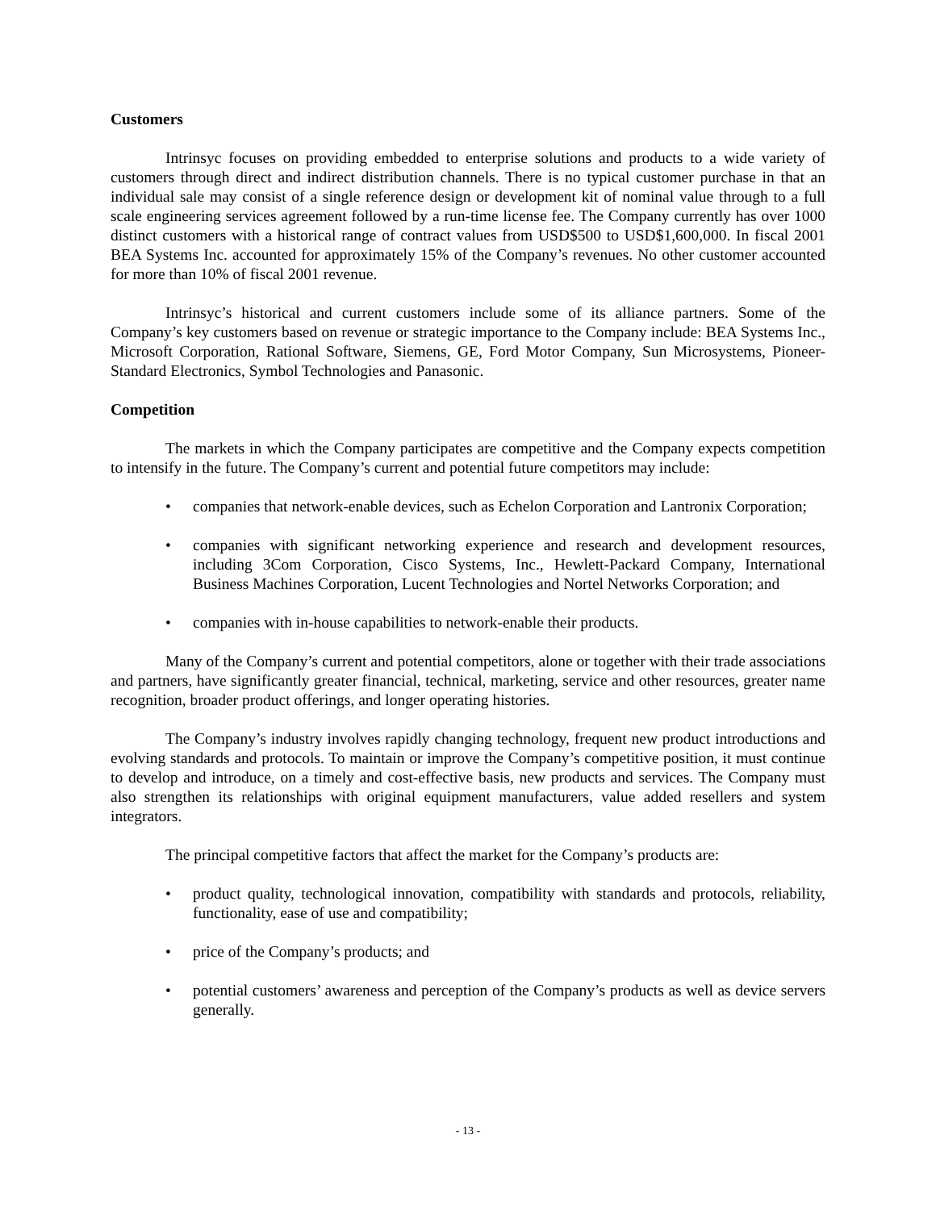Customers
Intrinsyc focuses on providing embedded to enterprise solutions and products to a wide variety of customers through direct and indirect distribution channels. There is no typical customer purchase in that an individual sale may consist of a single reference design or development kit of nominal value through to a full scale engineering services agreement followed by a run-time license fee. The Company currently has over 1000 distinct customers with a historical range of contract values from USD$500 to USD$1,600,000. In fiscal 2001 BEA Systems Inc. accounted for approximately 15% of the Company’s revenues. No other customer accounted for more than 10% of fiscal 2001 revenue.
Intrinsyc’s historical and current customers include some of its alliance partners. Some of the Company’s key customers based on revenue or strategic importance to the Company include: BEA Systems Inc., Microsoft Corporation, Rational Software, Siemens, GE, Ford Motor Company, Sun Microsystems, Pioneer-Standard Electronics, Symbol Technologies and Panasonic.
Competition
The markets in which the Company participates are competitive and the Company expects competition to intensify in the future. The Company’s current and potential future competitors may include:
• companies that network-enable devices, such as Echelon Corporation and Lantronix Corporation;
• companies with significant networking experience and research and development resources, including 3Com Corporation, Cisco Systems, Inc., Hewlett-Packard Company, International Business Machines Corporation, Lucent Technologies and Nortel Networks Corporation; and
• companies with in-house capabilities to network-enable their products.
Many of the Company’s current and potential competitors, alone or together with their trade associations and partners, have significantly greater financial, technical, marketing, service and other resources, greater name recognition, broader product offerings, and longer operating histories.
The Company’s industry involves rapidly changing technology, frequent new product introductions and evolving standards and protocols. To maintain or improve the Company’s competitive position, it must continue to develop and introduce, on a timely and cost-effective basis, new products and services. The Company must also strengthen its relationships with original equipment manufacturers, value added resellers and system integrators.
The principal competitive factors that affect the market for the Company’s products are:
• product quality, technological innovation, compatibility with standards and protocols, reliability, functionality, ease of use and compatibility;
• price of the Company’s products; and
• potential customers’ awareness and perception of the Company’s products as well as device servers generally.
- 13 -